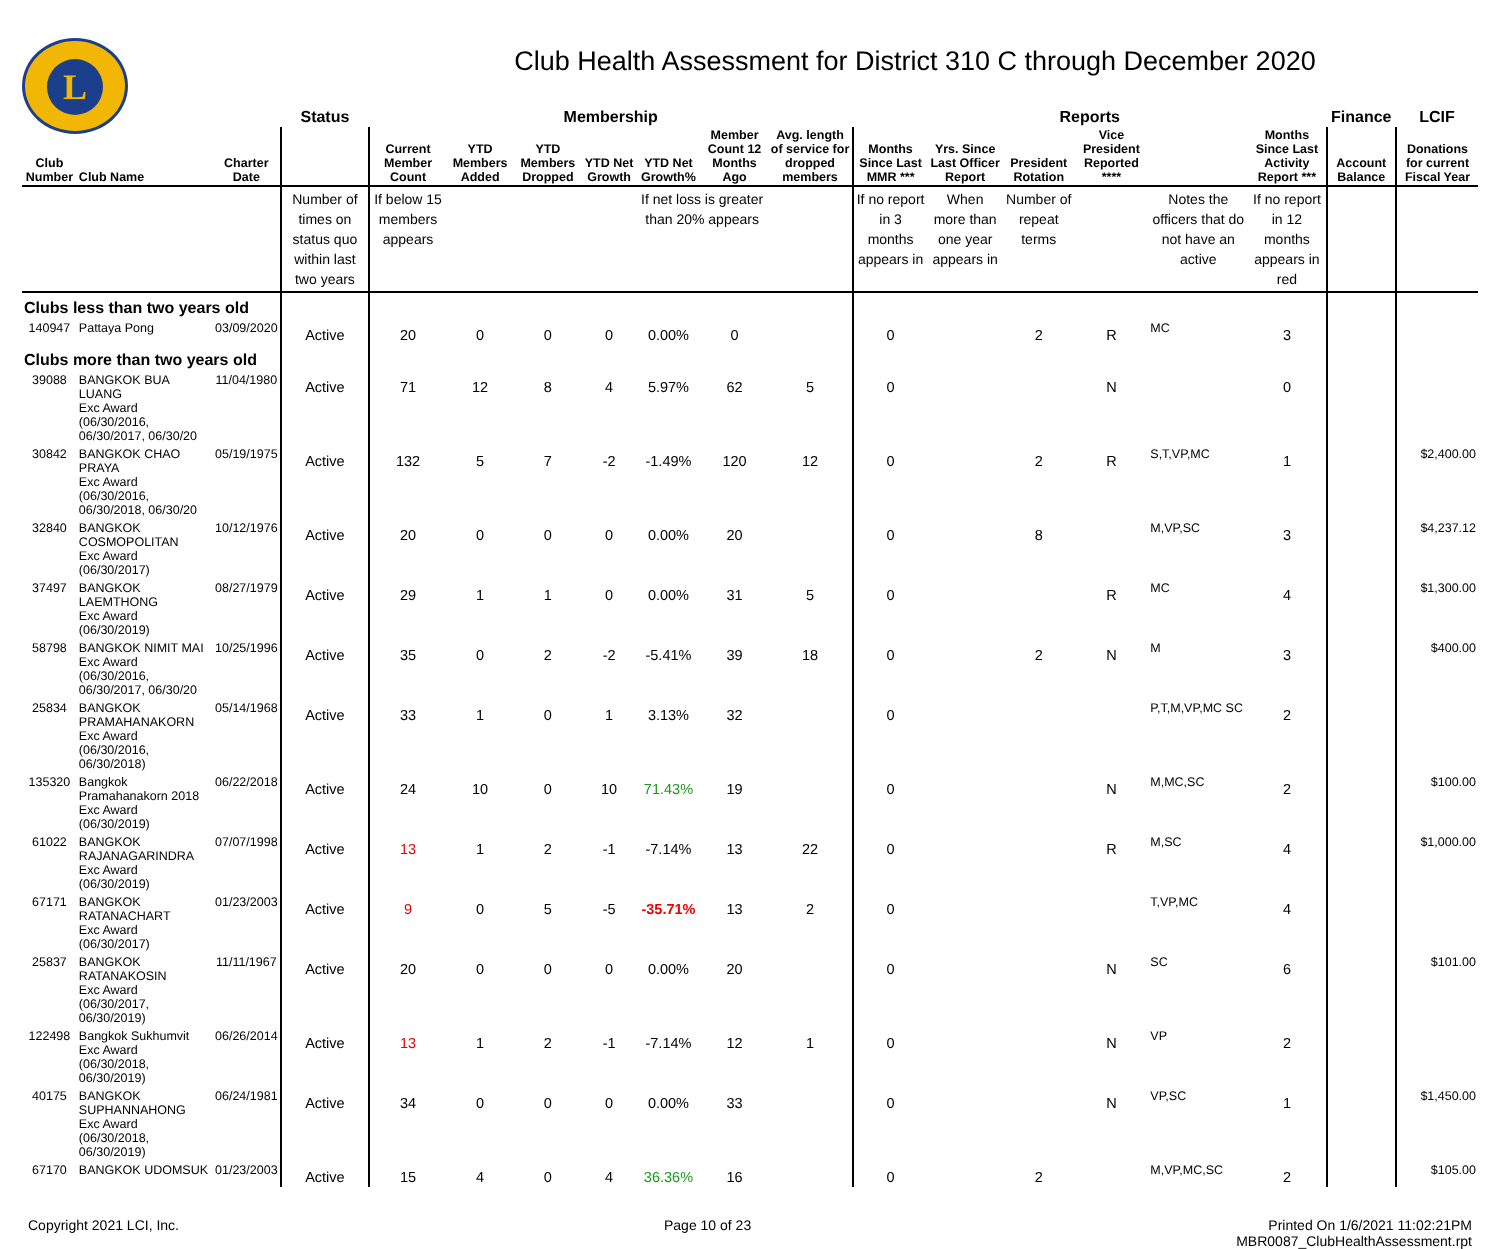L
Club Health Assessment for District 310 C through December 2020
| | | | Status | Membership | | | | | | | Reports | | | | | | Finance | LCIF |
| --- | --- | --- | --- | --- | --- | --- | --- | --- | --- | --- | --- | --- | --- | --- | --- | --- | --- | --- |
| Club Number | Club Name | Charter Date | | Current Member Count | YTD Members Added | YTD Members Dropped | YTD Net Growth | YTD Net Growth% | Member Count 12 Months Ago | Avg. length of service for dropped members | Months Since Last MMR *** | Yrs. Since Last Officer Report | President Rotation | Vice President Reported **** | | Months Since Last Activity Report *** | Account Balance | Donations for current Fiscal Year |
| | | | Number of times on status quo within last two years | If below 15 members appears | | | | If net loss is greater than 20% appears | | | If no report in 3 months appears in | When more than one year appears in | Number of repeat terms | | Notes the officers that do not have an active | If no report in 12 months appears in red | | |
| Clubs less than two years old | | | | | | | | | | | | | | | | | | |
| 140947 | Pattaya Pong | 03/09/2020 | Active | 20 | 0 | 0 | 0 | 0.00% | 0 | | 0 | | 2 | R | MC | 3 | | |
| Clubs more than two years old | | | | | | | | | | | | | | | | | | |
| 39088 | BANGKOK BUA LUANG Exc Award (06/30/2016, 06/30/2017, 06/30/20 | 11/04/1980 | Active | 71 | 12 | 8 | 4 | 5.97% | 62 | 5 | 0 | | | N | | 0 | | |
| 30842 | BANGKOK CHAO PRAYA Exc Award (06/30/2016, 06/30/2018, 06/30/20 | 05/19/1975 | Active | 132 | 5 | 7 | -2 | -1.49% | 120 | 12 | 0 | | 2 | R | S,T,VP,MC | 1 | | $2,400.00 |
| 32840 | BANGKOK COSMOPOLITAN Exc Award (06/30/2017) | 10/12/1976 | Active | 20 | 0 | 0 | 0 | 0.00% | 20 | | 0 | | 8 | | M,VP,SC | 3 | | $4,237.12 |
| 37497 | BANGKOK LAEMTHONG Exc Award (06/30/2019) | 08/27/1979 | Active | 29 | 1 | 1 | 0 | 0.00% | 31 | 5 | 0 | | | R | MC | 4 | | $1,300.00 |
| 58798 | BANGKOK NIMIT MAI Exc Award (06/30/2016, 06/30/2017, 06/30/20 | 10/25/1996 | Active | 35 | 0 | 2 | -2 | -5.41% | 39 | 18 | 0 | | 2 | N | M | 3 | | $400.00 |
| 25834 | BANGKOK PRAMAHANAKORN Exc Award (06/30/2016, 06/30/2018) | 05/14/1968 | Active | 33 | 1 | 0 | 1 | 3.13% | 32 | | 0 | | | | P,T,M,VP,MC SC | 2 | | |
| 135320 | Bangkok Pramahanakorn 2018 Exc Award (06/30/2019) | 06/22/2018 | Active | 24 | 10 | 0 | 10 | 71.43% | 19 | | 0 | | | N | M,MC,SC | 2 | | $100.00 |
| 61022 | BANGKOK RAJANAGARINDRA Exc Award (06/30/2019) | 07/07/1998 | Active | 13 | 1 | 2 | -1 | -7.14% | 13 | 22 | 0 | | | R | M,SC | 4 | | $1,000.00 |
| 67171 | BANGKOK RATANACHART Exc Award (06/30/2017) | 01/23/2003 | Active | 9 | 0 | 5 | -5 | -35.71% | 13 | 2 | 0 | | | | T,VP,MC | 4 | | |
| 25837 | BANGKOK RATANAKOSIN Exc Award (06/30/2017, 06/30/2019) | 11/11/1967 | Active | 20 | 0 | 0 | 0 | 0.00% | 20 | | 0 | | | N | SC | 6 | | $101.00 |
| 122498 | Bangkok Sukhumvit Exc Award (06/30/2018, 06/30/2019) | 06/26/2014 | Active | 13 | 1 | 2 | -1 | -7.14% | 12 | 1 | 0 | | | N | VP | 2 | | |
| 40175 | BANGKOK SUPHANNAHONG Exc Award (06/30/2018, 06/30/2019) | 06/24/1981 | Active | 34 | 0 | 0 | 0 | 0.00% | 33 | | 0 | | | N | VP,SC | 1 | | $1,450.00 |
| 67170 | BANGKOK UDOMSUK | 01/23/2003 | Active | 15 | 4 | 0 | 4 | 36.36% | 16 | | 0 | | 2 | | M,VP,MC,SC | 2 | | $105.00 |
Copyright 2021 LCI, Inc. Page 10 of 23 Printed On 1/6/2021 11:02:21PM
MBR0087_ClubHealthAssessment.rpt